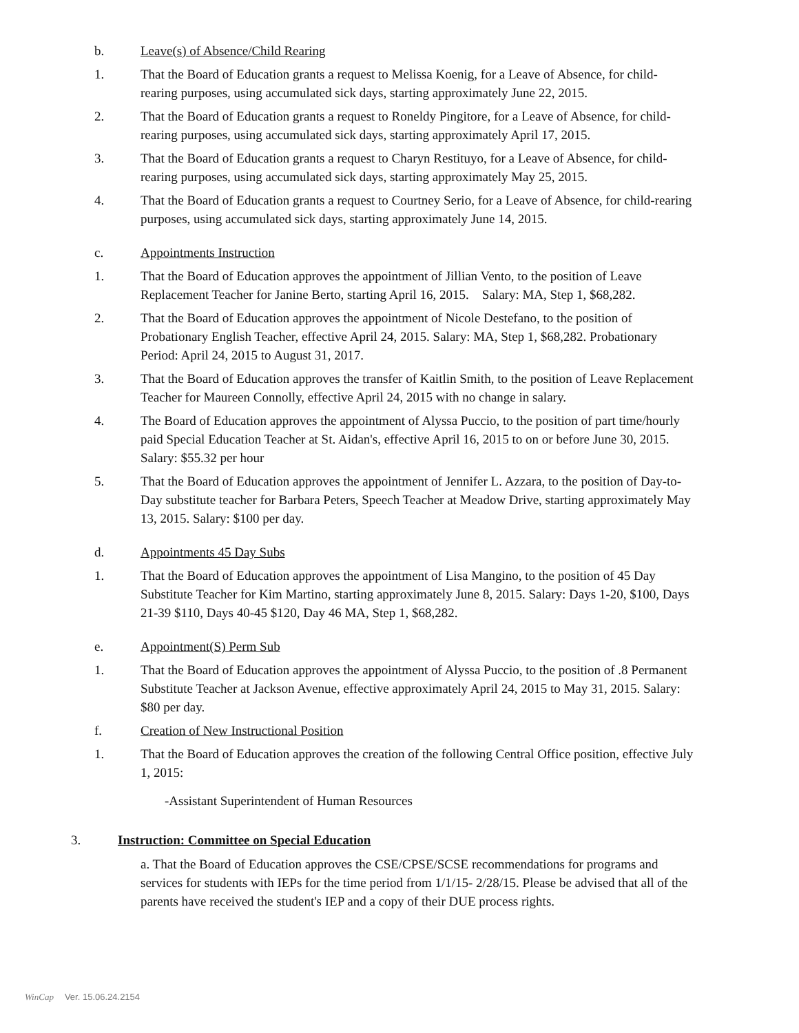b. Leave(s) of Absence/Child Rearing
1. That the Board of Education grants a request to Melissa Koenig, for a Leave of Absence, for child-rearing purposes, using accumulated sick days, starting approximately June 22, 2015.
2. That the Board of Education grants a request to Roneldy Pingitore, for a Leave of Absence, for child-rearing purposes, using accumulated sick days, starting approximately April 17, 2015.
3. That the Board of Education grants a request to Charyn Restituyo, for a Leave of Absence, for child-rearing purposes, using accumulated sick days, starting approximately May 25, 2015.
4. That the Board of Education grants a request to Courtney Serio, for a Leave of Absence, for child-rearing purposes, using accumulated sick days, starting approximately June 14, 2015.
c. Appointments Instruction
1. That the Board of Education approves the appointment of Jillian Vento, to the position of Leave Replacement Teacher for Janine Berto, starting April 16, 2015. Salary: MA, Step 1, $68,282.
2. That the Board of Education approves the appointment of Nicole Destefano, to the position of Probationary English Teacher, effective April 24, 2015. Salary: MA, Step 1, $68,282. Probationary Period: April 24, 2015 to August 31, 2017.
3. That the Board of Education approves the transfer of Kaitlin Smith, to the position of Leave Replacement Teacher for Maureen Connolly, effective April 24, 2015 with no change in salary.
4. The Board of Education approves the appointment of Alyssa Puccio, to the position of part time/hourly paid Special Education Teacher at St. Aidan's, effective April 16, 2015 to on or before June 30, 2015. Salary: $55.32 per hour
5. That the Board of Education approves the appointment of Jennifer L. Azzara, to the position of Day-to-Day substitute teacher for Barbara Peters, Speech Teacher at Meadow Drive, starting approximately May 13, 2015. Salary: $100 per day.
d. Appointments 45 Day Subs
1. That the Board of Education approves the appointment of Lisa Mangino, to the position of 45 Day Substitute Teacher for Kim Martino, starting approximately June 8, 2015. Salary: Days 1-20, $100, Days 21-39 $110, Days 40-45 $120, Day 46 MA, Step 1, $68,282.
e. Appointment(S) Perm Sub
1. That the Board of Education approves the appointment of Alyssa Puccio, to the position of .8 Permanent Substitute Teacher at Jackson Avenue, effective approximately April 24, 2015 to May 31, 2015. Salary: $80 per day.
f. Creation of New Instructional Position
1. That the Board of Education approves the creation of the following Central Office position, effective July 1, 2015:
-Assistant Superintendent of Human Resources
3. Instruction: Committee on Special Education
a. That the Board of Education approves the CSE/CPSE/SCSE recommendations for programs and services for students with IEPs for the time period from 1/1/15- 2/28/15. Please be advised that all of the parents have received the student's IEP and a copy of their DUE process rights.
WinCap Ver. 15.06.24.2154